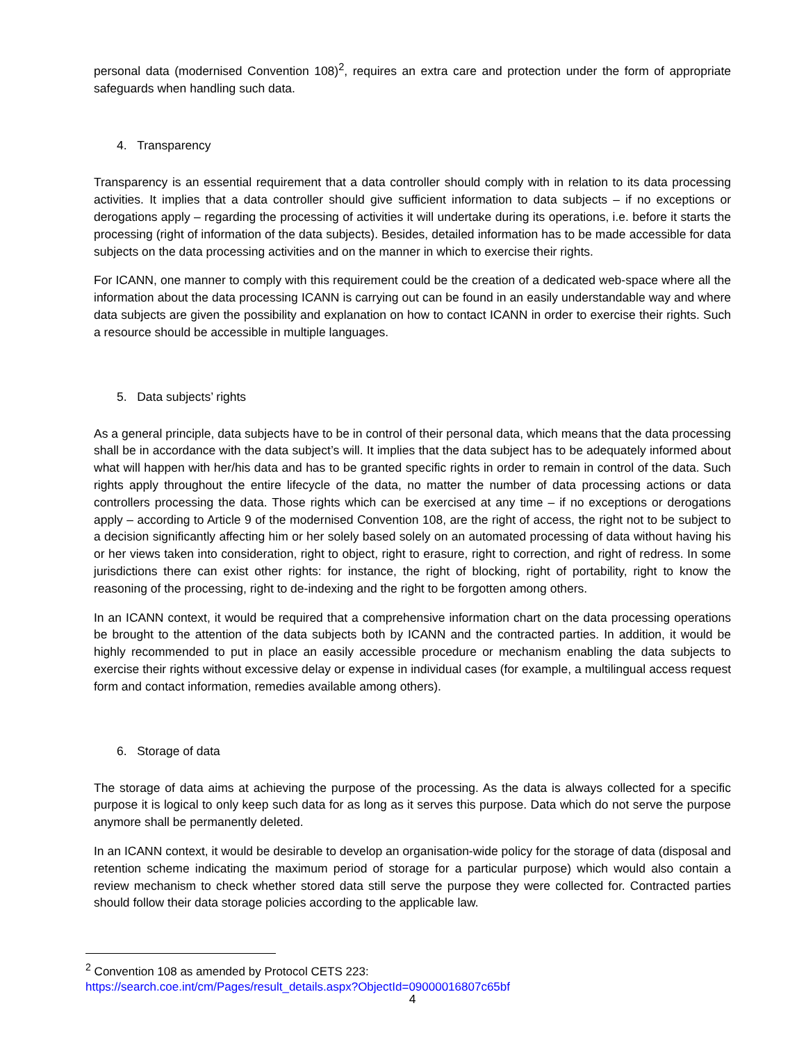personal data (modernised Convention 108)<sup>2</sup>, requires an extra care and protection under the form of appropriate safeguards when handling such data.
4. Transparency
Transparency is an essential requirement that a data controller should comply with in relation to its data processing activities. It implies that a data controller should give sufficient information to data subjects – if no exceptions or derogations apply – regarding the processing of activities it will undertake during its operations, i.e. before it starts the processing (right of information of the data subjects). Besides, detailed information has to be made accessible for data subjects on the data processing activities and on the manner in which to exercise their rights.
For ICANN, one manner to comply with this requirement could be the creation of a dedicated web-space where all the information about the data processing ICANN is carrying out can be found in an easily understandable way and where data subjects are given the possibility and explanation on how to contact ICANN in order to exercise their rights. Such a resource should be accessible in multiple languages.
5. Data subjects’ rights
As a general principle, data subjects have to be in control of their personal data, which means that the data processing shall be in accordance with the data subject’s will. It implies that the data subject has to be adequately informed about what will happen with her/his data and has to be granted specific rights in order to remain in control of the data. Such rights apply throughout the entire lifecycle of the data, no matter the number of data processing actions or data controllers processing the data. Those rights which can be exercised at any time – if no exceptions or derogations apply – according to Article 9 of the modernised Convention 108, are the right of access, the right not to be subject to a decision significantly affecting him or her solely based solely on an automated processing of data without having his or her views taken into consideration, right to object, right to erasure, right to correction, and right of redress. In some jurisdictions there can exist other rights: for instance, the right of blocking, right of portability, right to know the reasoning of the processing, right to de-indexing and the right to be forgotten among others.
In an ICANN context, it would be required that a comprehensive information chart on the data processing operations be brought to the attention of the data subjects both by ICANN and the contracted parties. In addition, it would be highly recommended to put in place an easily accessible procedure or mechanism enabling the data subjects to exercise their rights without excessive delay or expense in individual cases (for example, a multilingual access request form and contact information, remedies available among others).
6. Storage of data
The storage of data aims at achieving the purpose of the processing. As the data is always collected for a specific purpose it is logical to only keep such data for as long as it serves this purpose. Data which do not serve the purpose anymore shall be permanently deleted.
In an ICANN context, it would be desirable to develop an organisation-wide policy for the storage of data (disposal and retention scheme indicating the maximum period of storage for a particular purpose) which would also contain a review mechanism to check whether stored data still serve the purpose they were collected for. Contracted parties should follow their data storage policies according to the applicable law.
<sup>2</sup> Convention 108 as amended by Protocol CETS 223:
https://search.coe.int/cm/Pages/result_details.aspx?ObjectId=09000016807c65bf
4